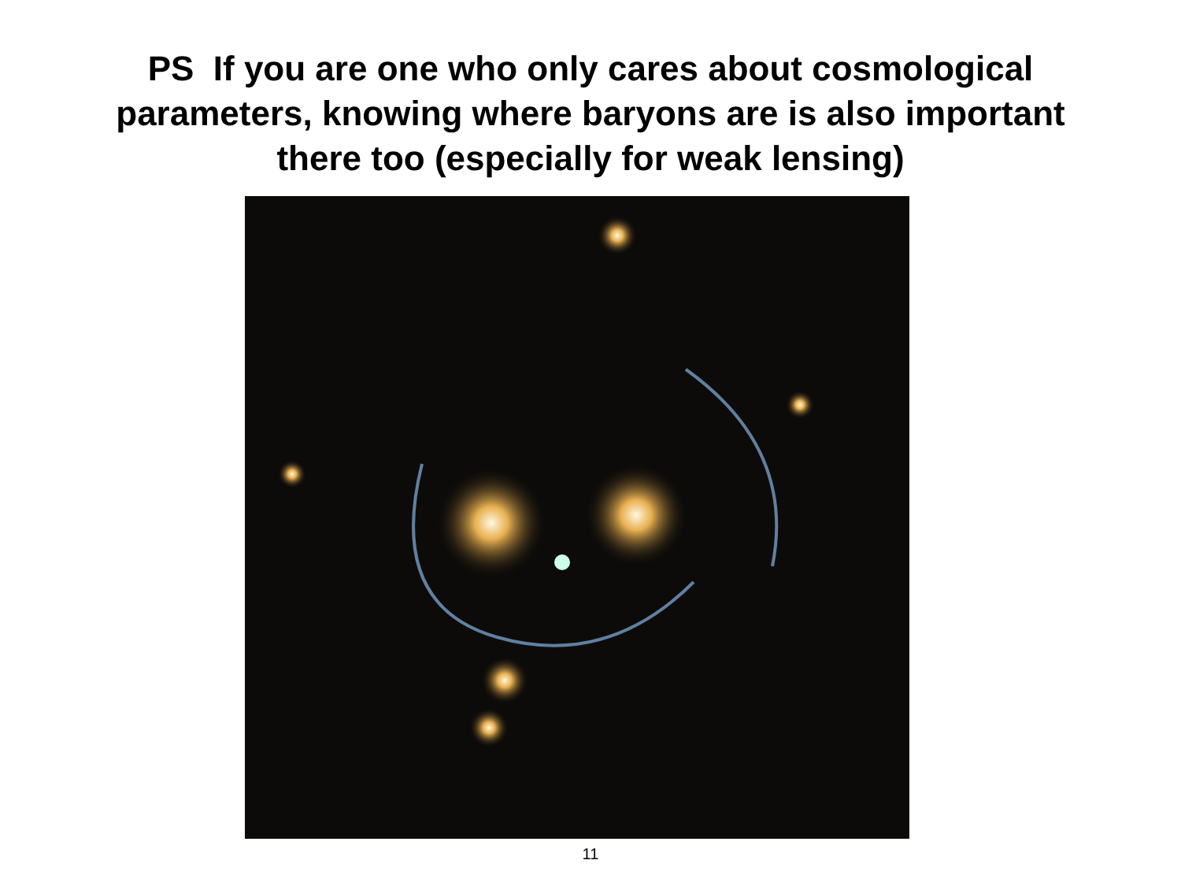PS If you are one who only cares about cosmological
parameters, knowing where baryons are is also important
there too (especially for weak lensing)
11